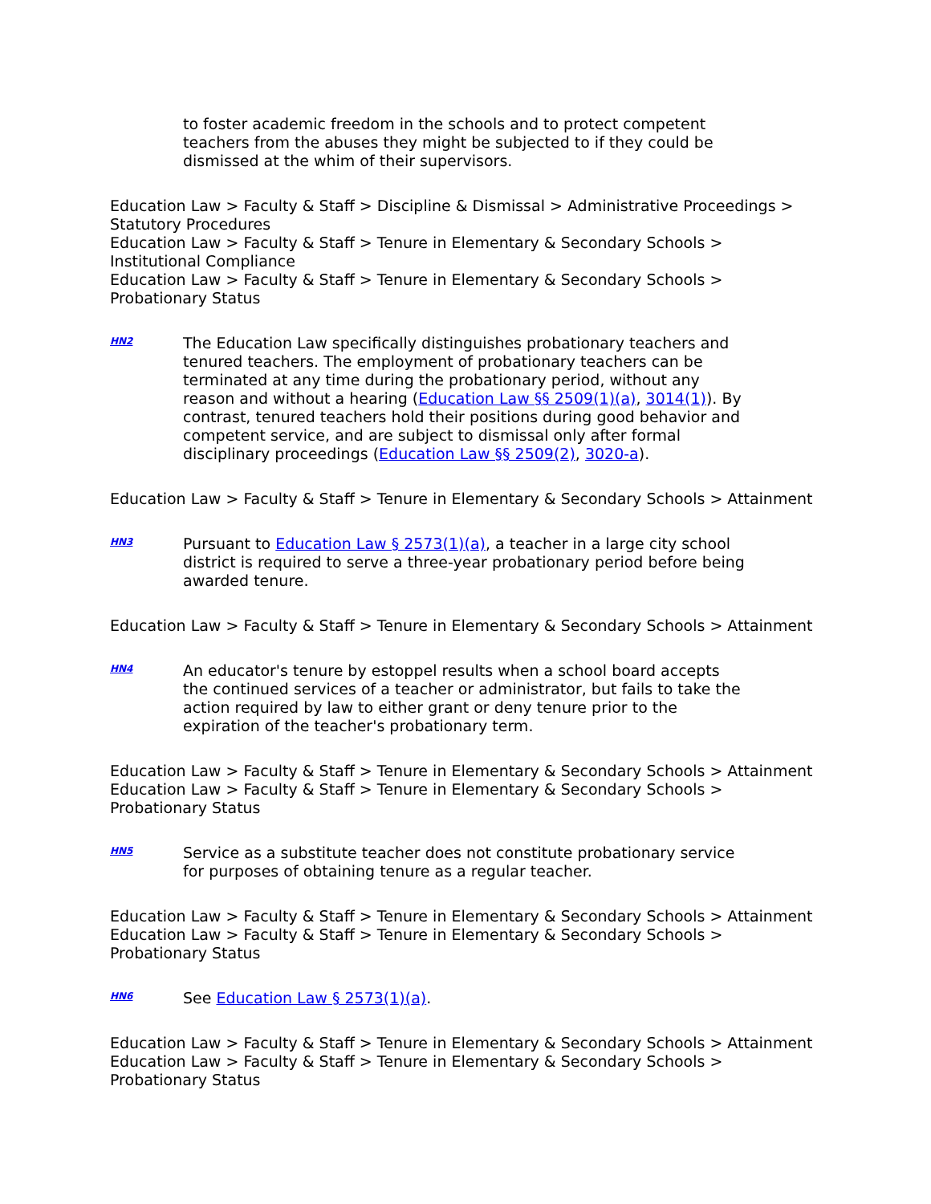to foster academic freedom in the schools and to protect competent teachers from the abuses they might be subjected to if they could be dismissed at the whim of their supervisors.
Education Law > Faculty & Staff > Discipline & Dismissal > Administrative Proceedings > Statutory Procedures
Education Law > Faculty & Staff > Tenure in Elementary & Secondary Schools >
Institutional Compliance
Education Law > Faculty & Staff > Tenure in Elementary & Secondary Schools >
Probationary Status
HN2
The Education Law specifically distinguishes probationary teachers and tenured teachers. The employment of probationary teachers can be terminated at any time during the probationary period, without any reason and without a hearing (Education Law §§ 2509(1)(a), 3014(1)). By contrast, tenured teachers hold their positions during good behavior and competent service, and are subject to dismissal only after formal disciplinary proceedings (Education Law §§ 2509(2), 3020-a).
Education Law > Faculty & Staff > Tenure in Elementary & Secondary Schools > Attainment
HN3
Pursuant to Education Law § 2573(1)(a), a teacher in a large city school district is required to serve a three-year probationary period before being awarded tenure.
Education Law > Faculty & Staff > Tenure in Elementary & Secondary Schools > Attainment
HN4
An educator's tenure by estoppel results when a school board accepts the continued services of a teacher or administrator, but fails to take the action required by law to either grant or deny tenure prior to the expiration of the teacher's probationary term.
Education Law > Faculty & Staff > Tenure in Elementary & Secondary Schools > Attainment
Education Law > Faculty & Staff > Tenure in Elementary & Secondary Schools >
Probationary Status
HN5
Service as a substitute teacher does not constitute probationary service for purposes of obtaining tenure as a regular teacher.
Education Law > Faculty & Staff > Tenure in Elementary & Secondary Schools > Attainment
Education Law > Faculty & Staff > Tenure in Elementary & Secondary Schools >
Probationary Status
HN6
See Education Law § 2573(1)(a).
Education Law > Faculty & Staff > Tenure in Elementary & Secondary Schools > Attainment
Education Law > Faculty & Staff > Tenure in Elementary & Secondary Schools >
Probationary Status